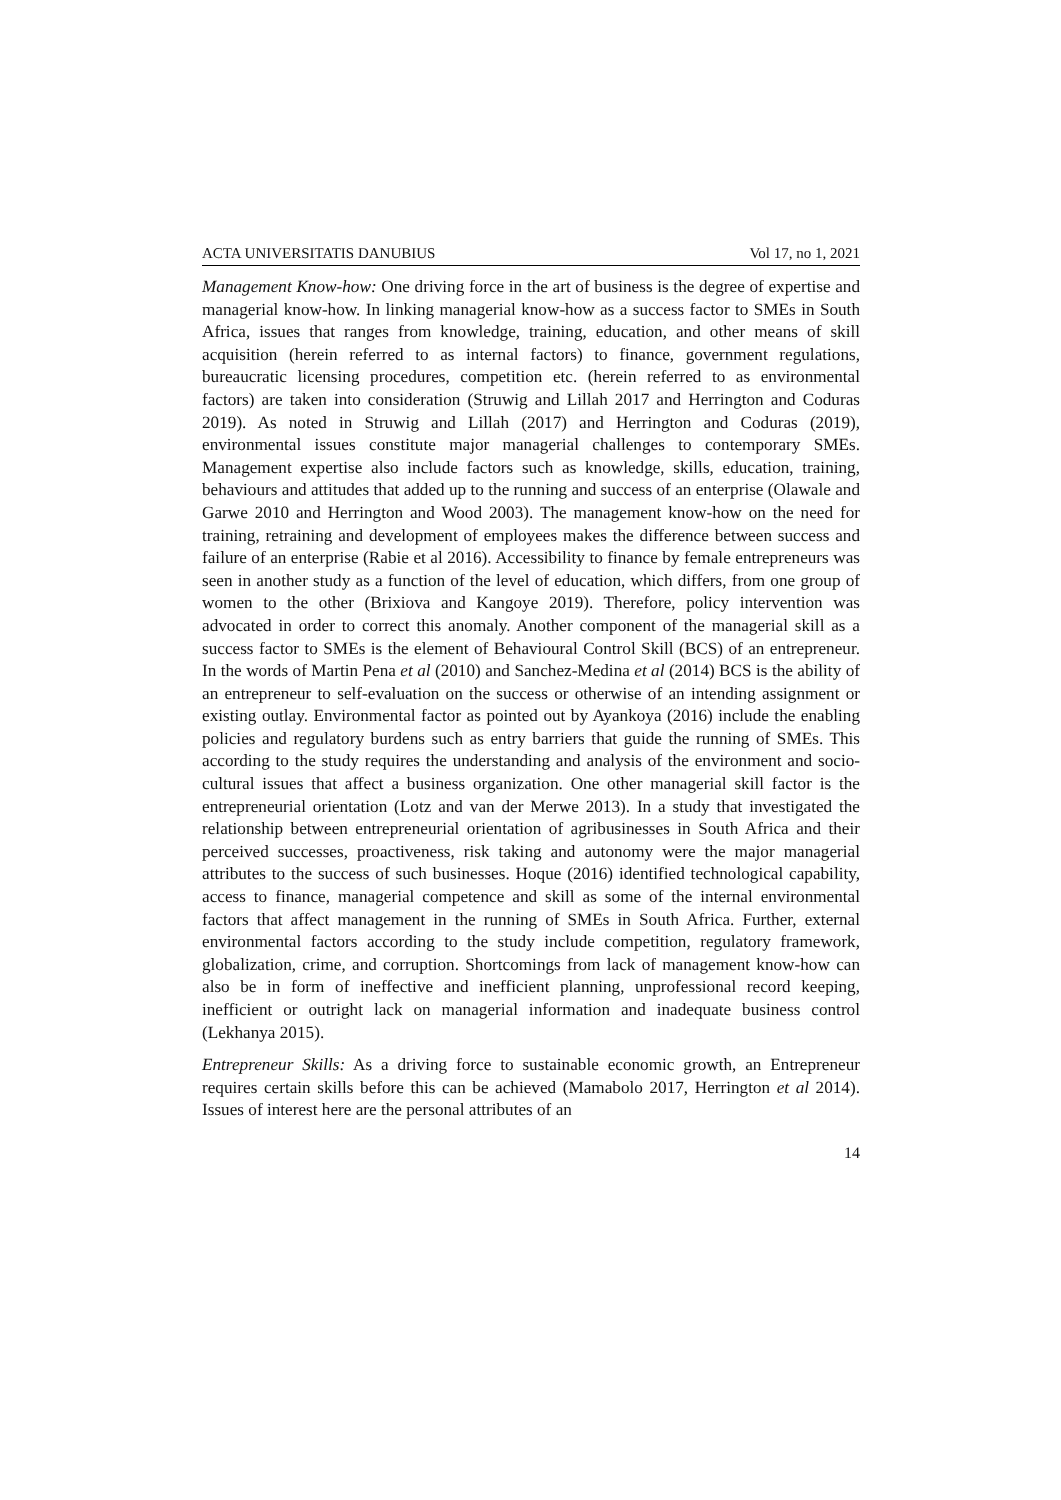ACTA UNIVERSITATIS DANUBIUS Vol 17, no 1, 2021
Management Know-how: One driving force in the art of business is the degree of expertise and managerial know-how. In linking managerial know-how as a success factor to SMEs in South Africa, issues that ranges from knowledge, training, education, and other means of skill acquisition (herein referred to as internal factors) to finance, government regulations, bureaucratic licensing procedures, competition etc. (herein referred to as environmental factors) are taken into consideration (Struwig and Lillah 2017 and Herrington and Coduras 2019). As noted in Struwig and Lillah (2017) and Herrington and Coduras (2019), environmental issues constitute major managerial challenges to contemporary SMEs. Management expertise also include factors such as knowledge, skills, education, training, behaviours and attitudes that added up to the running and success of an enterprise (Olawale and Garwe 2010 and Herrington and Wood 2003). The management know-how on the need for training, retraining and development of employees makes the difference between success and failure of an enterprise (Rabie et al 2016). Accessibility to finance by female entrepreneurs was seen in another study as a function of the level of education, which differs, from one group of women to the other (Brixiova and Kangoye 2019). Therefore, policy intervention was advocated in order to correct this anomaly. Another component of the managerial skill as a success factor to SMEs is the element of Behavioural Control Skill (BCS) of an entrepreneur. In the words of Martin Pena et al (2010) and Sanchez-Medina et al (2014) BCS is the ability of an entrepreneur to self-evaluation on the success or otherwise of an intending assignment or existing outlay. Environmental factor as pointed out by Ayankoya (2016) include the enabling policies and regulatory burdens such as entry barriers that guide the running of SMEs. This according to the study requires the understanding and analysis of the environment and socio-cultural issues that affect a business organization. One other managerial skill factor is the entrepreneurial orientation (Lotz and van der Merwe 2013). In a study that investigated the relationship between entrepreneurial orientation of agribusinesses in South Africa and their perceived successes, proactiveness, risk taking and autonomy were the major managerial attributes to the success of such businesses. Hoque (2016) identified technological capability, access to finance, managerial competence and skill as some of the internal environmental factors that affect management in the running of SMEs in South Africa. Further, external environmental factors according to the study include competition, regulatory framework, globalization, crime, and corruption. Shortcomings from lack of management know-how can also be in form of ineffective and inefficient planning, unprofessional record keeping, inefficient or outright lack on managerial information and inadequate business control (Lekhanya 2015).
Entrepreneur Skills: As a driving force to sustainable economic growth, an Entrepreneur requires certain skills before this can be achieved (Mamabolo 2017, Herrington et al 2014). Issues of interest here are the personal attributes of an
14